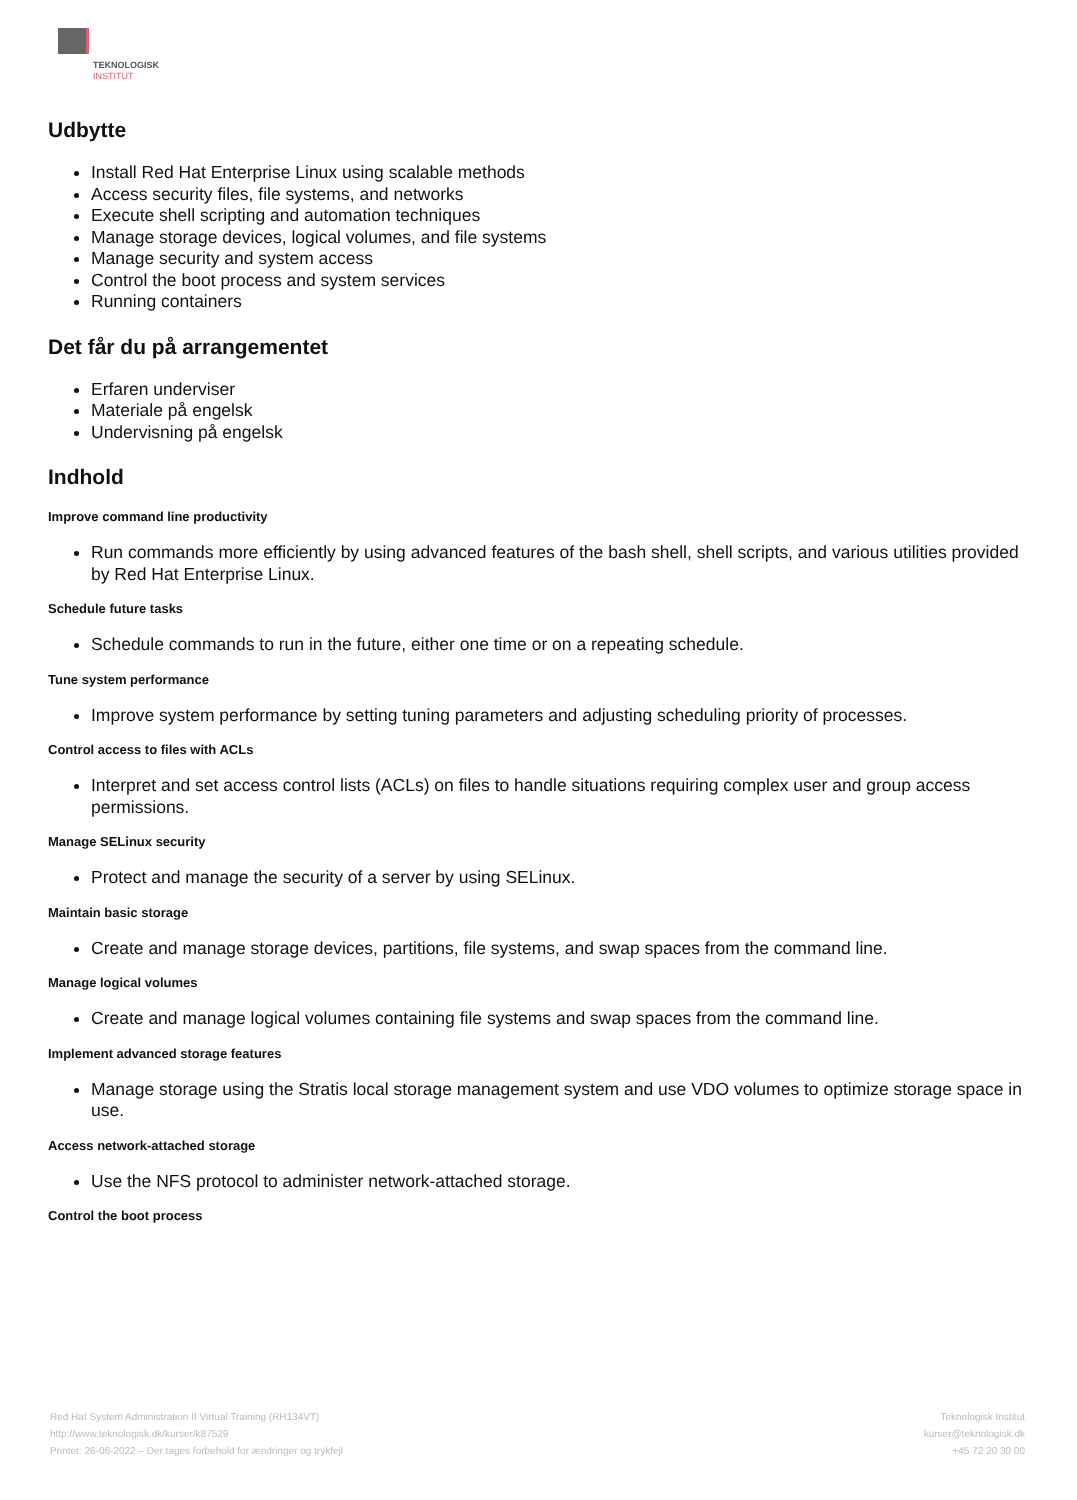TEKNOLOGISK
INSTITUT
Udbytte
Install Red Hat Enterprise Linux using scalable methods
Access security files, file systems, and networks
Execute shell scripting and automation techniques
Manage storage devices, logical volumes, and file systems
Manage security and system access
Control the boot process and system services
Running containers
Det får du på arrangementet
Erfaren underviser
Materiale på engelsk
Undervisning på engelsk
Indhold
Improve command line productivity
Run commands more efficiently by using advanced features of the bash shell, shell scripts, and various utilities provided by Red Hat Enterprise Linux.
Schedule future tasks
Schedule commands to run in the future, either one time or on a repeating schedule.
Tune system performance
Improve system performance by setting tuning parameters and adjusting scheduling priority of processes.
Control access to files with ACLs
Interpret and set access control lists (ACLs) on files to handle situations requiring complex user and group access permissions.
Manage SELinux security
Protect and manage the security of a server by using SELinux.
Maintain basic storage
Create and manage storage devices, partitions, file systems, and swap spaces from the command line.
Manage logical volumes
Create and manage logical volumes containing file systems and swap spaces from the command line.
Implement advanced storage features
Manage storage using the Stratis local storage management system and use VDO volumes to optimize storage space in use.
Access network-attached storage
Use the NFS protocol to administer network-attached storage.
Control the boot process
Red Hat System Administration II Virtual Training (RH134VT)
http://www.teknologisk.dk/kurser/k87529
Printet: 26-06-2022 – Der tages forbehold for ændringer og trykfejl
Teknologisk Institut
kurser@teknologisk.dk
+45 72 20 30 00